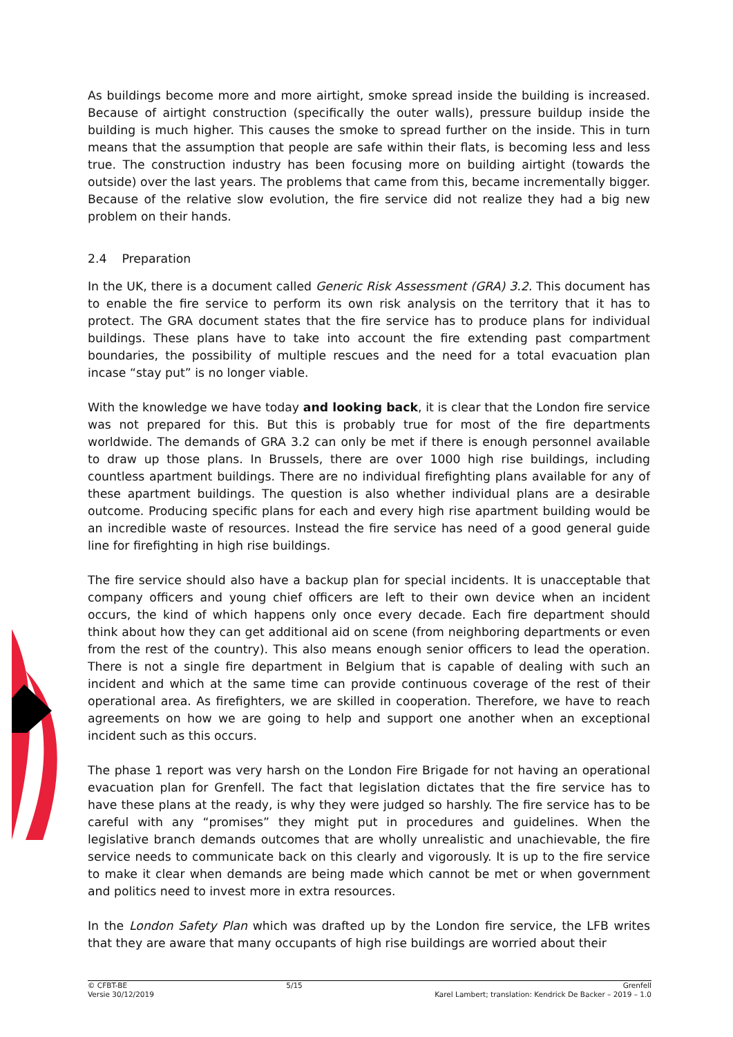As buildings become more and more airtight, smoke spread inside the building is increased. Because of airtight construction (specifically the outer walls), pressure buildup inside the building is much higher. This causes the smoke to spread further on the inside. This in turn means that the assumption that people are safe within their flats, is becoming less and less true. The construction industry has been focusing more on building airtight (towards the outside) over the last years. The problems that came from this, became incrementally bigger. Because of the relative slow evolution, the fire service did not realize they had a big new problem on their hands.
2.4 Preparation
In the UK, there is a document called Generic Risk Assessment (GRA) 3.2. This document has to enable the fire service to perform its own risk analysis on the territory that it has to protect. The GRA document states that the fire service has to produce plans for individual buildings. These plans have to take into account the fire extending past compartment boundaries, the possibility of multiple rescues and the need for a total evacuation plan incase “stay put” is no longer viable.
With the knowledge we have today and looking back, it is clear that the London fire service was not prepared for this. But this is probably true for most of the fire departments worldwide. The demands of GRA 3.2 can only be met if there is enough personnel available to draw up those plans. In Brussels, there are over 1000 high rise buildings, including countless apartment buildings. There are no individual firefighting plans available for any of these apartment buildings. The question is also whether individual plans are a desirable outcome. Producing specific plans for each and every high rise apartment building would be an incredible waste of resources. Instead the fire service has need of a good general guide line for firefighting in high rise buildings.
The fire service should also have a backup plan for special incidents. It is unacceptable that company officers and young chief officers are left to their own device when an incident occurs, the kind of which happens only once every decade. Each fire department should think about how they can get additional aid on scene (from neighboring departments or even from the rest of the country). This also means enough senior officers to lead the operation. There is not a single fire department in Belgium that is capable of dealing with such an incident and which at the same time can provide continuous coverage of the rest of their operational area. As firefighters, we are skilled in cooperation. Therefore, we have to reach agreements on how we are going to help and support one another when an exceptional incident such as this occurs.
The phase 1 report was very harsh on the London Fire Brigade for not having an operational evacuation plan for Grenfell. The fact that legislation dictates that the fire service has to have these plans at the ready, is why they were judged so harshly. The fire service has to be careful with any “promises” they might put in procedures and guidelines. When the legislative branch demands outcomes that are wholly unrealistic and unachievable, the fire service needs to communicate back on this clearly and vigorously. It is up to the fire service to make it clear when demands are being made which cannot be met or when government and politics need to invest more in extra resources.
In the London Safety Plan which was drafted up by the London fire service, the LFB writes that they are aware that many occupants of high rise buildings are worried about their
© CFBT-BE
Versie 30/12/2019
5/15 Grenfell
Karel Lambert; translation: Kendrick De Backer – 2019 – 1.0